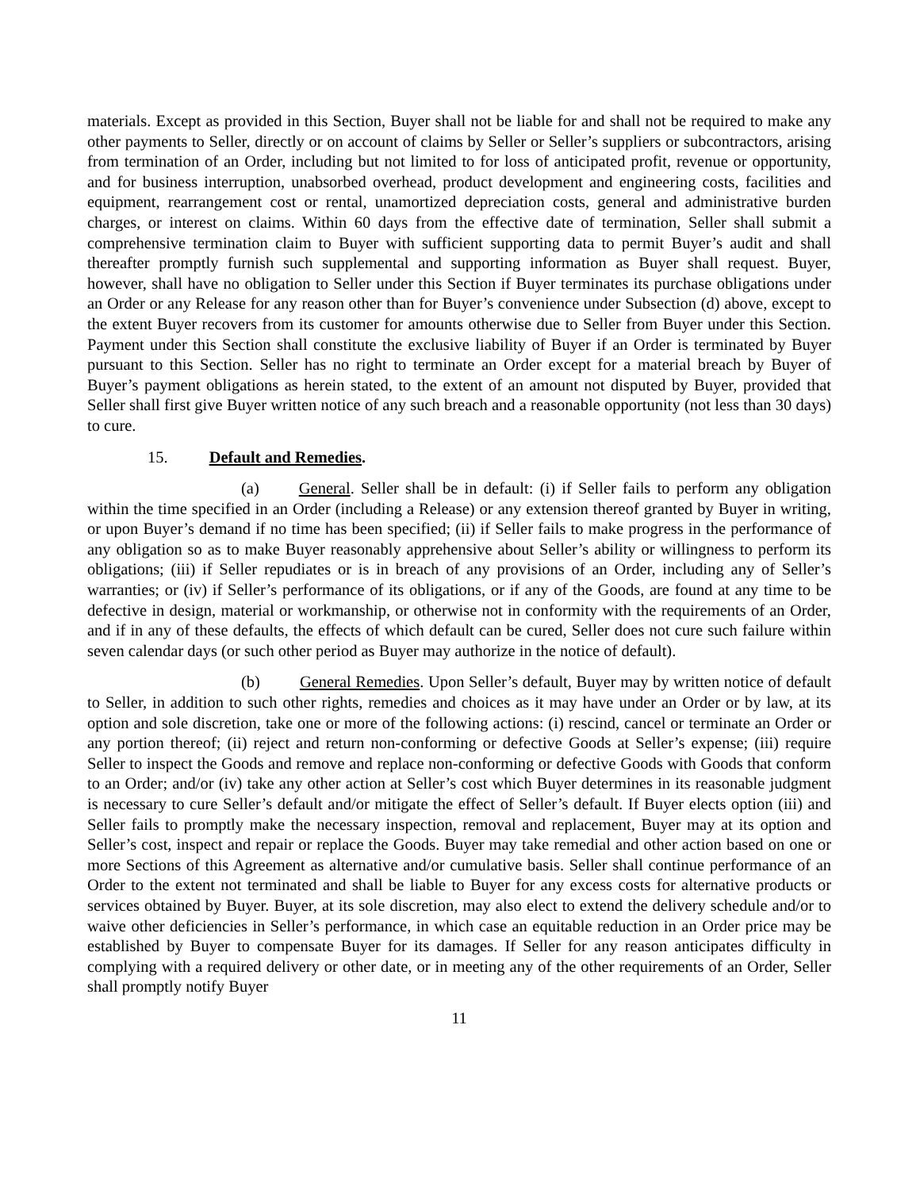materials. Except as provided in this Section, Buyer shall not be liable for and shall not be required to make any other payments to Seller, directly or on account of claims by Seller or Seller’s suppliers or subcontractors, arising from termination of an Order, including but not limited to for loss of anticipated profit, revenue or opportunity, and for business interruption, unabsorbed overhead, product development and engineering costs, facilities and equipment, rearrangement cost or rental, unamortized depreciation costs, general and administrative burden charges, or interest on claims. Within 60 days from the effective date of termination, Seller shall submit a comprehensive termination claim to Buyer with sufficient supporting data to permit Buyer’s audit and shall thereafter promptly furnish such supplemental and supporting information as Buyer shall request. Buyer, however, shall have no obligation to Seller under this Section if Buyer terminates its purchase obligations under an Order or any Release for any reason other than for Buyer’s convenience under Subsection (d) above, except to the extent Buyer recovers from its customer for amounts otherwise due to Seller from Buyer under this Section. Payment under this Section shall constitute the exclusive liability of Buyer if an Order is terminated by Buyer pursuant to this Section. Seller has no right to terminate an Order except for a material breach by Buyer of Buyer’s payment obligations as herein stated, to the extent of an amount not disputed by Buyer, provided that Seller shall first give Buyer written notice of any such breach and a reasonable opportunity (not less than 30 days) to cure.
15. Default and Remedies.
(a) General. Seller shall be in default: (i) if Seller fails to perform any obligation within the time specified in an Order (including a Release) or any extension thereof granted by Buyer in writing, or upon Buyer’s demand if no time has been specified; (ii) if Seller fails to make progress in the performance of any obligation so as to make Buyer reasonably apprehensive about Seller’s ability or willingness to perform its obligations; (iii) if Seller repudiates or is in breach of any provisions of an Order, including any of Seller’s warranties; or (iv) if Seller’s performance of its obligations, or if any of the Goods, are found at any time to be defective in design, material or workmanship, or otherwise not in conformity with the requirements of an Order, and if in any of these defaults, the effects of which default can be cured, Seller does not cure such failure within seven calendar days (or such other period as Buyer may authorize in the notice of default).
(b) General Remedies. Upon Seller’s default, Buyer may by written notice of default to Seller, in addition to such other rights, remedies and choices as it may have under an Order or by law, at its option and sole discretion, take one or more of the following actions: (i) rescind, cancel or terminate an Order or any portion thereof; (ii) reject and return non-conforming or defective Goods at Seller’s expense; (iii) require Seller to inspect the Goods and remove and replace non-conforming or defective Goods with Goods that conform to an Order; and/or (iv) take any other action at Seller’s cost which Buyer determines in its reasonable judgment is necessary to cure Seller’s default and/or mitigate the effect of Seller’s default. If Buyer elects option (iii) and Seller fails to promptly make the necessary inspection, removal and replacement, Buyer may at its option and Seller’s cost, inspect and repair or replace the Goods. Buyer may take remedial and other action based on one or more Sections of this Agreement as alternative and/or cumulative basis. Seller shall continue performance of an Order to the extent not terminated and shall be liable to Buyer for any excess costs for alternative products or services obtained by Buyer. Buyer, at its sole discretion, may also elect to extend the delivery schedule and/or to waive other deficiencies in Seller’s performance, in which case an equitable reduction in an Order price may be established by Buyer to compensate Buyer for its damages. If Seller for any reason anticipates difficulty in complying with a required delivery or other date, or in meeting any of the other requirements of an Order, Seller shall promptly notify Buyer
11